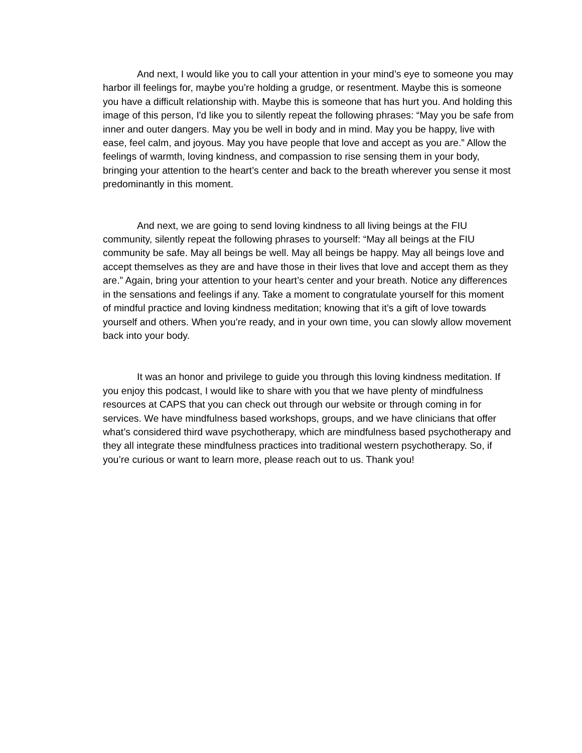And next, I would like you to call your attention in your mind’s eye to someone you may harbor ill feelings for, maybe you’re holding a grudge, or resentment. Maybe this is someone you have a difficult relationship with. Maybe this is someone that has hurt you. And holding this image of this person, I'd like you to silently repeat the following phrases: “May you be safe from inner and outer dangers. May you be well in body and in mind. May you be happy, live with ease, feel calm, and joyous. May you have people that love and accept as you are.” Allow the feelings of warmth, loving kindness, and compassion to rise sensing them in your body, bringing your attention to the heart’s center and back to the breath wherever you sense it most predominantly in this moment.
And next, we are going to send loving kindness to all living beings at the FIU community, silently repeat the following phrases to yourself: “May all beings at the FIU community be safe. May all beings be well. May all beings be happy. May all beings love and accept themselves as they are and have those in their lives that love and accept them as they are.” Again, bring your attention to your heart’s center and your breath. Notice any differences in the sensations and feelings if any. Take a moment to congratulate yourself for this moment of mindful practice and loving kindness meditation; knowing that it’s a gift of love towards yourself and others. When you’re ready, and in your own time, you can slowly allow movement back into your body.
It was an honor and privilege to guide you through this loving kindness meditation. If you enjoy this podcast, I would like to share with you that we have plenty of mindfulness resources at CAPS that you can check out through our website or through coming in for services. We have mindfulness based workshops, groups, and we have clinicians that offer what’s considered third wave psychotherapy, which are mindfulness based psychotherapy and they all integrate these mindfulness practices into traditional western psychotherapy. So, if you’re curious or want to learn more, please reach out to us. Thank you!